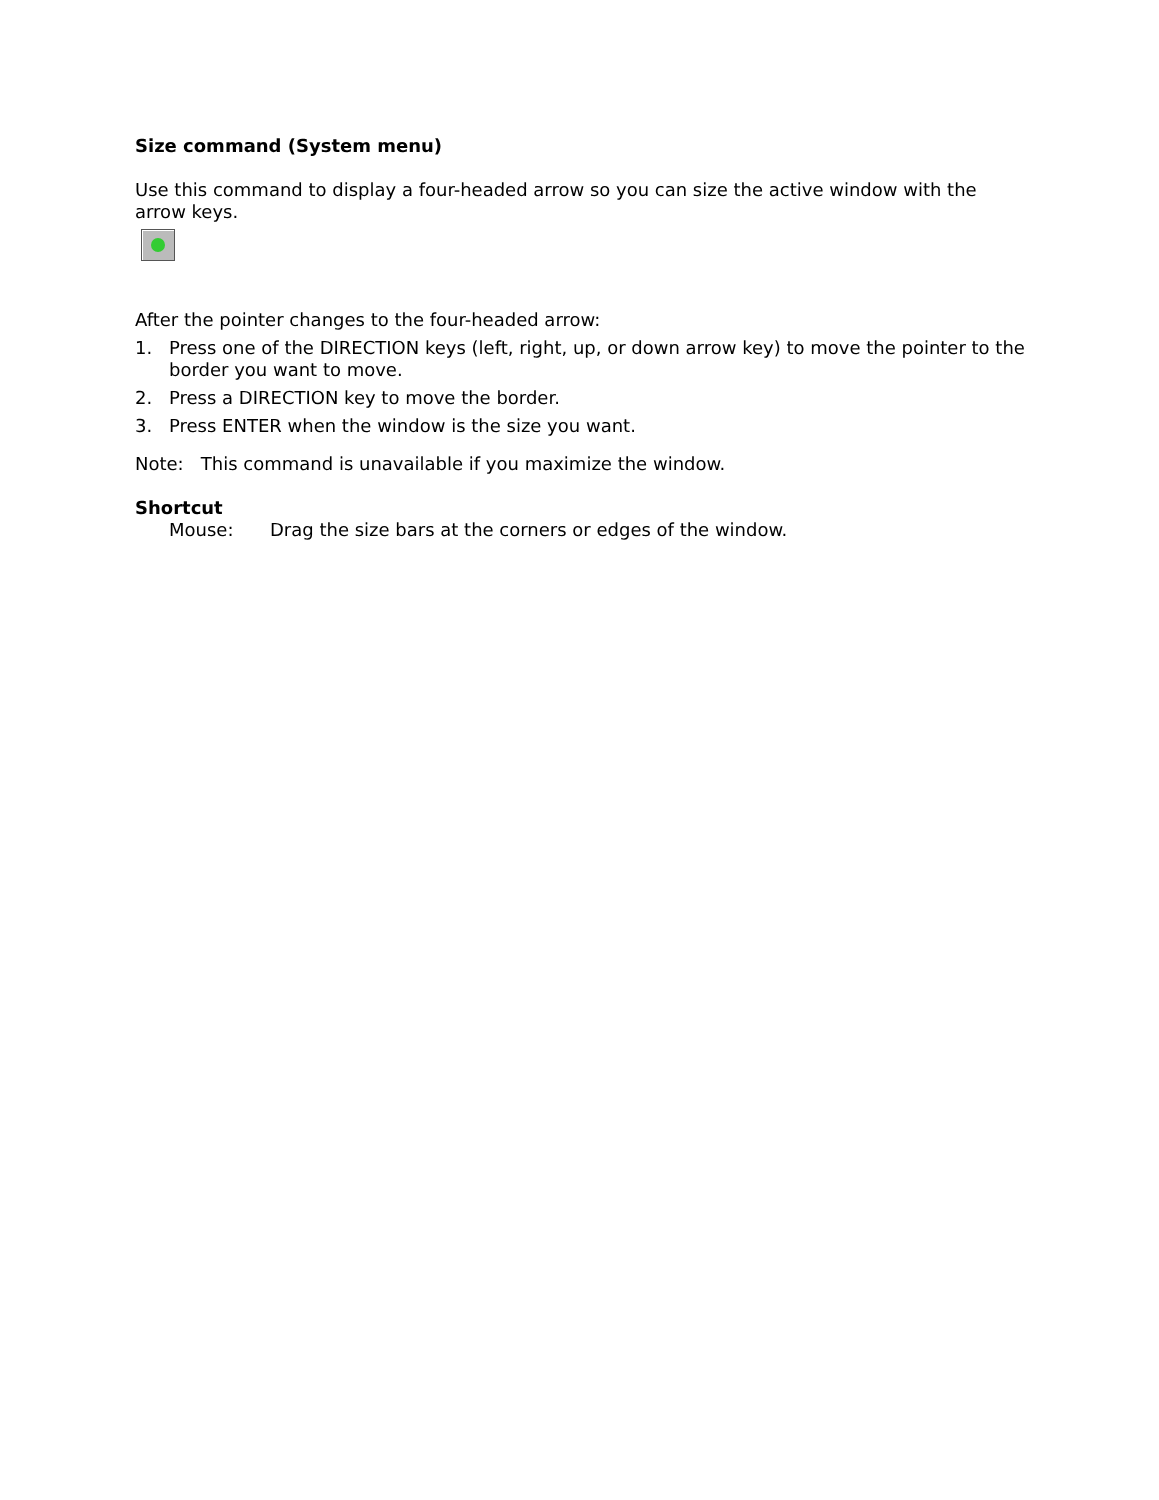Size command (System menu)
Use this command to display a four-headed arrow so you can size the active window with the arrow keys.
After the pointer changes to the four-headed arrow:
1. Press one of the DIRECTION keys (left, right, up, or down arrow key) to move the pointer to the border you want to move.
2. Press a DIRECTION key to move the border.
3. Press ENTER when the window is the size you want.
Note: This command is unavailable if you maximize the window.
Shortcut
Mouse: Drag the size bars at the corners or edges of the window.